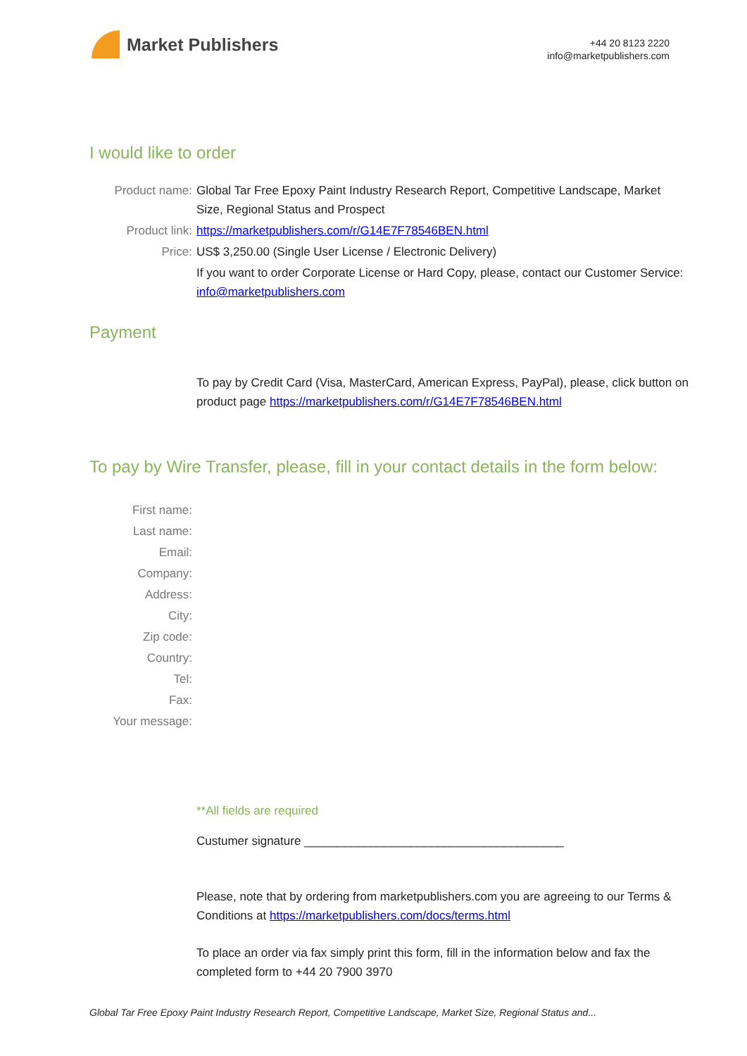Market Publishers
+44 20 8123 2220
info@marketpublishers.com
I would like to order
Product name: Global Tar Free Epoxy Paint Industry Research Report, Competitive Landscape, Market Size, Regional Status and Prospect
Product link: https://marketpublishers.com/r/G14E7F78546BEN.html
Price: US$ 3,250.00 (Single User License / Electronic Delivery)
If you want to order Corporate License or Hard Copy, please, contact our Customer Service:
info@marketpublishers.com
Payment
To pay by Credit Card (Visa, MasterCard, American Express, PayPal), please, click button on product page https://marketpublishers.com/r/G14E7F78546BEN.html
To pay by Wire Transfer, please, fill in your contact details in the form below:
First name:
Last name:
Email:
Company:
Address:
City:
Zip code:
Country:
Tel:
Fax:
Your message:
**All fields are required
Custumer signature _______________________________________
Please, note that by ordering from marketpublishers.com you are agreeing to our Terms & Conditions at https://marketpublishers.com/docs/terms.html
To place an order via fax simply print this form, fill in the information below and fax the completed form to +44 20 7900 3970
Global Tar Free Epoxy Paint Industry Research Report, Competitive Landscape, Market Size, Regional Status and...